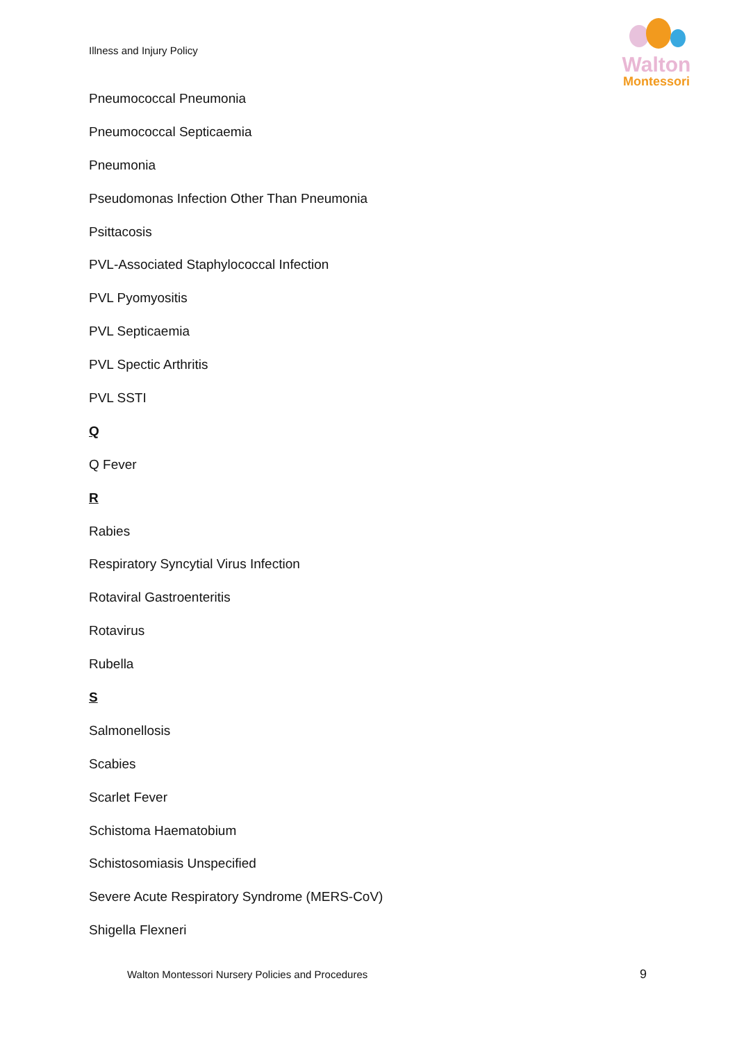Illness and Injury Policy
Walton
Montessori
Pneumococcal Pneumonia
Pneumococcal Septicaemia
Pneumonia
Pseudomonas Infection Other Than Pneumonia
Psittacosis
PVL-Associated Staphylococcal Infection
PVL Pyomyositis
PVL Septicaemia
PVL Spectic Arthritis
PVL SSTI
Q
Q Fever
R
Rabies
Respiratory Syncytial Virus Infection
Rotaviral Gastroenteritis
Rotavirus
Rubella
S
Salmonellosis
Scabies
Scarlet Fever
Schistoma Haematobium
Schistosomiasis Unspecified
Severe Acute Respiratory Syndrome (MERS-CoV)
Shigella Flexneri
Walton Montessori Nursery Policies and Procedures
9